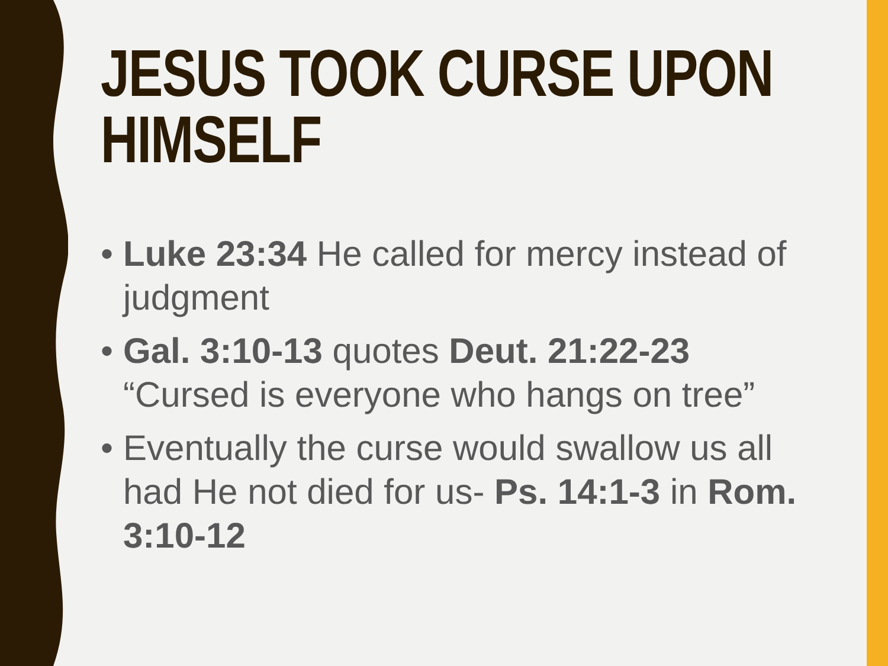JESUS TOOK CURSE UPON HIMSELF
• Luke 23:34 He called for mercy instead of judgment
• Gal. 3:10-13 quotes Deut. 21:22-23 “Cursed is everyone who hangs on tree”
• Eventually the curse would swallow us all had He not died for us- Ps. 14:1-3 in Rom. 3:10-12